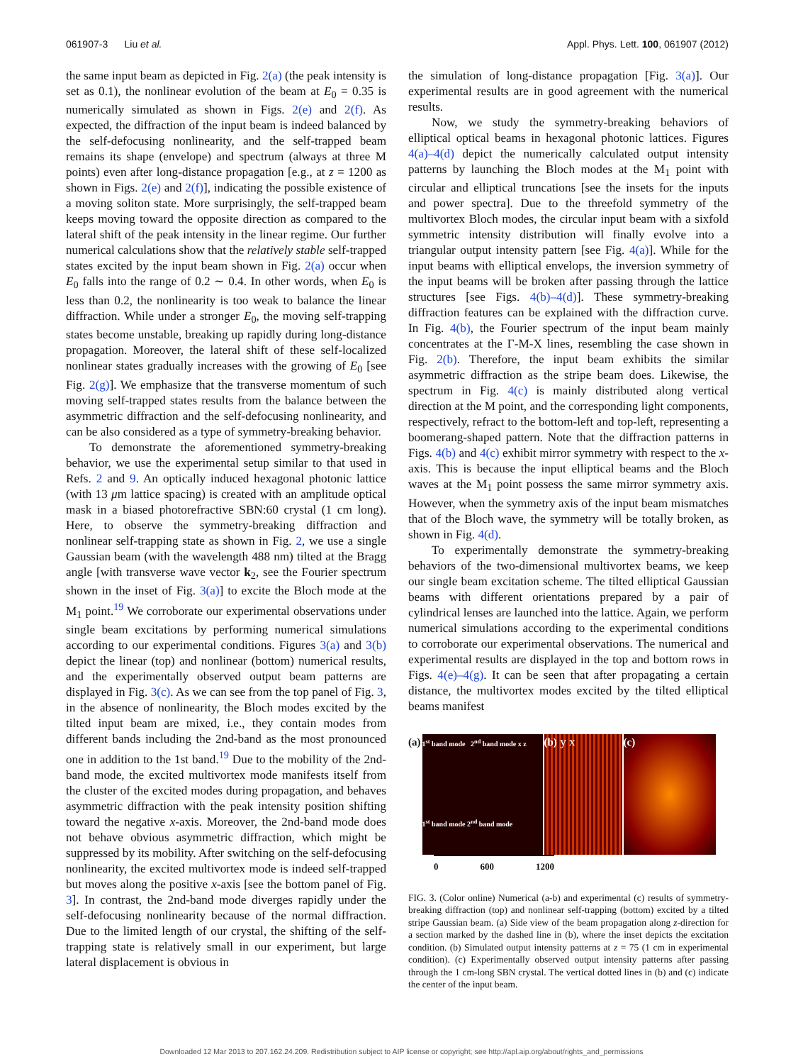061907-3 Liu et al. Appl. Phys. Lett. 100, 061907 (2012)
the same input beam as depicted in Fig. 2(a) (the peak intensity is set as 0.1), the nonlinear evolution of the beam at E<sub>0</sub> = 0.35 is numerically simulated as shown in Figs. 2(e) and 2(f). As expected, the diffraction of the input beam is indeed balanced by the self-defocusing nonlinearity, and the self-trapped beam remains its shape (envelope) and spectrum (always at three M points) even after long-distance propagation [e.g., at z = 1200 as shown in Figs. 2(e) and 2(f)], indicating the possible existence of a moving soliton state. More surprisingly, the self-trapped beam keeps moving toward the opposite direction as compared to the lateral shift of the peak intensity in the linear regime. Our further numerical calculations show that the relatively stable self-trapped states excited by the input beam shown in Fig. 2(a) occur when E<sub>0</sub> falls into the range of 0.2 ∼ 0.4. In other words, when E<sub>0</sub> is less than 0.2, the nonlinearity is too weak to balance the linear diffraction. While under a stronger E<sub>0</sub>, the moving self-trapping states become unstable, breaking up rapidly during long-distance propagation. Moreover, the lateral shift of these self-localized nonlinear states gradually increases with the growing of E<sub>0</sub> [see Fig. 2(g)]. We emphasize that the transverse momentum of such moving self-trapped states results from the balance between the asymmetric diffraction and the self-defocusing nonlinearity, and can be also considered as a type of symmetry-breaking behavior.
To demonstrate the aforementioned symmetry-breaking behavior, we use the experimental setup similar to that used in Refs. 2 and 9. An optically induced hexagonal photonic lattice (with 13 μm lattice spacing) is created with an amplitude optical mask in a biased photorefractive SBN:60 crystal (1 cm long). Here, to observe the symmetry-breaking diffraction and nonlinear self-trapping state as shown in Fig. 2, we use a single Gaussian beam (with the wavelength 488 nm) tilted at the Bragg angle [with transverse wave vector k<sub>2</sub>, see the Fourier spectrum shown in the inset of Fig. 3(a)] to excite the Bloch mode at the M<sub>1</sub> point.<sup>19</sup> We corroborate our experimental observations under single beam excitations by performing numerical simulations according to our experimental conditions. Figures 3(a) and 3(b) depict the linear (top) and nonlinear (bottom) numerical results, and the experimentally observed output beam patterns are displayed in Fig. 3(c). As we can see from the top panel of Fig. 3, in the absence of nonlinearity, the Bloch modes excited by the tilted input beam are mixed, i.e., they contain modes from different bands including the 2nd-band as the most pronounced one in addition to the 1st band.<sup>19</sup> Due to the mobility of the 2nd-band mode, the excited multivortex mode manifests itself from the cluster of the excited modes during propagation, and behaves asymmetric diffraction with the peak intensity position shifting toward the negative x-axis. Moreover, the 2nd-band mode does not behave obvious asymmetric diffraction, which might be suppressed by its mobility. After switching on the self-defocusing nonlinearity, the excited multivortex mode is indeed self-trapped but moves along the positive x-axis [see the bottom panel of Fig. 3]. In contrast, the 2nd-band mode diverges rapidly under the self-defocusing nonlinearity because of the normal diffraction. Due to the limited length of our crystal, the shifting of the self-trapping state is relatively small in our experiment, but large lateral displacement is obvious in
the simulation of long-distance propagation [Fig. 3(a)]. Our experimental results are in good agreement with the numerical results.
Now, we study the symmetry-breaking behaviors of elliptical optical beams in hexagonal photonic lattices. Figures 4(a)–4(d) depict the numerically calculated output intensity patterns by launching the Bloch modes at the M<sub>1</sub> point with circular and elliptical truncations [see the insets for the inputs and power spectra]. Due to the threefold symmetry of the multivortex Bloch modes, the circular input beam with a sixfold symmetric intensity distribution will finally evolve into a triangular output intensity pattern [see Fig. 4(a)]. While for the input beams with elliptical envelops, the inversion symmetry of the input beams will be broken after passing through the lattice structures [see Figs. 4(b)–4(d)]. These symmetry-breaking diffraction features can be explained with the diffraction curve. In Fig. 4(b), the Fourier spectrum of the input beam mainly concentrates at the Γ-M-X lines, resembling the case shown in Fig. 2(b). Therefore, the input beam exhibits the similar asymmetric diffraction as the stripe beam does. Likewise, the spectrum in Fig. 4(c) is mainly distributed along vertical direction at the M point, and the corresponding light components, respectively, refract to the bottom-left and top-left, representing a boomerang-shaped pattern. Note that the diffraction patterns in Figs. 4(b) and 4(c) exhibit mirror symmetry with respect to the x-axis. This is because the input elliptical beams and the Bloch waves at the M<sub>1</sub> point possess the same mirror symmetry axis. However, when the symmetry axis of the input beam mismatches that of the Bloch wave, the symmetry will be totally broken, as shown in Fig. 4(d).
To experimentally demonstrate the symmetry-breaking behaviors of the two-dimensional multivortex beams, we keep our single beam excitation scheme. The tilted elliptical Gaussian beams with different orientations prepared by a pair of cylindrical lenses are launched into the lattice. Again, we perform numerical simulations according to the experimental conditions to corroborate our experimental observations. The numerical and experimental results are displayed in the top and bottom rows in Figs. 4(e)–4(g). It can be seen that after propagating a certain distance, the multivortex modes excited by the tilted elliptical beams manifest
(a)
1<sup>st</sup> band mode 2<sup>nd</sup> band mode x z
1<sup>st</sup> band mode 2<sup>nd</sup> band mode
(b) y x (c)
0 600 1200
FIG. 3. (Color online) Numerical (a-b) and experimental (c) results of symmetry-breaking diffraction (top) and nonlinear self-trapping (bottom) excited by a tilted stripe Gaussian beam. (a) Side view of the beam propagation along z-direction for a section marked by the dashed line in (b), where the inset depicts the excitation condition. (b) Simulated output intensity patterns at z = 75 (1 cm in experimental condition). (c) Experimentally observed output intensity patterns after passing through the 1 cm-long SBN crystal. The vertical dotted lines in (b) and (c) indicate the center of the input beam.
Downloaded 12 Mar 2013 to 207.162.24.209. Redistribution subject to AIP license or copyright; see http://apl.aip.org/about/rights_and_permissions